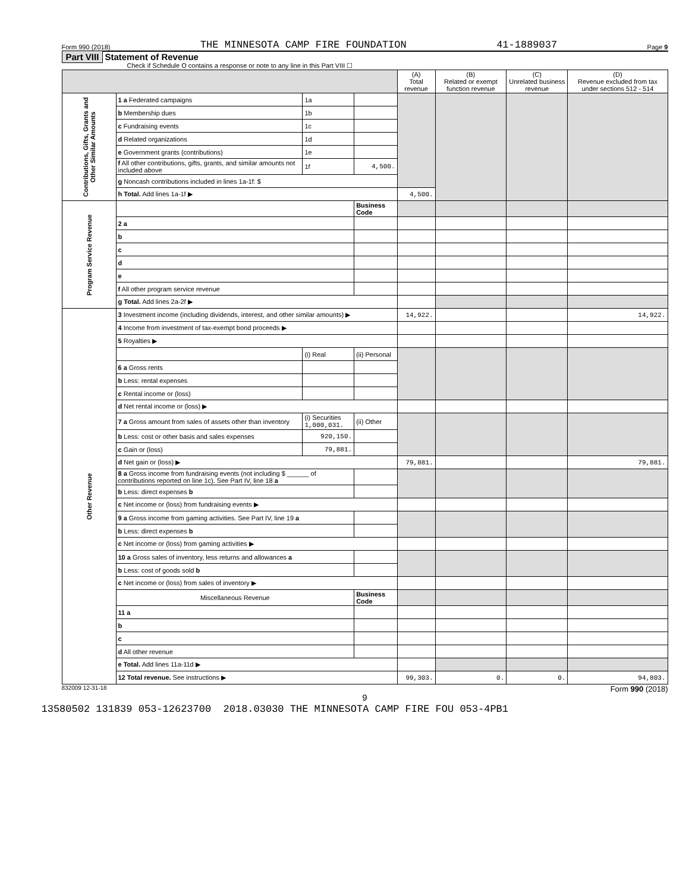Form 990 (2018) THE MINNESOTA CAMP FIRE FOUNDATION 41-1889037 Page 9
Part VIII Statement of Revenue
Check if Schedule O contains a response or note to any line in this Part VIII ☐
| | | | | (A) Total revenue | (B) Related or exempt function revenue | (C) Unrelated business revenue | (D) Revenue excluded from tax under sections 512 - 514 |
| --- | --- | --- | --- | --- | --- | --- | --- |
| Contributions, Gifts, Grants and Other Similar Amounts | 1 a Federated campaigns | 1a | | | | | |
| | b Membership dues | 1b | | | | | |
| | c Fundraising events | 1c | | | | | |
| | d Related organizations | 1d | | | | | |
| | e Government grants (contributions) | 1e | | | | | |
| | f All other contributions, gifts, grants, and similar amounts not included above | 1f | 4,500. | | | | |
| | g Noncash contributions included in lines 1a-1f: $ | | | | | | |
| | h Total. Add lines 1a-1f ▶ | | | 4,500. | | | |
| Program Service Revenue | | | Business Code | | | | |
| | 2 a | | | | | | |
| | b | | | | | | |
| | c | | | | | | |
| | d | | | | | | |
| | e | | | | | | |
| | f All other program service revenue | | | | | | |
| | g Total. Add lines 2a-2f ▶ | | | | | | |
| Other Revenue | 3 Investment income (including dividends, interest, and other similar amounts) ▶ | | | 14,922. | | | 14,922. |
| | 4 Income from investment of tax-exempt bond proceeds ▶ | | | | | | |
| | 5 Royalties ▶ | | | | | | |
| | | (i) Real | (ii) Personal | | | | |
| | 6 a Gross rents | | | | | | |
| | b Less: rental expenses | | | | | | |
| | c Rental income or (loss) | | | | | | |
| | d Net rental income or (loss) ▶ | | | | | | |
| | 7 a Gross amount from sales of assets other than inventory | (i) Securities 1,000,031. | (ii) Other | | | | |
| | b Less: cost or other basis and sales expenses | 920,150. | | | | | |
| | c Gain or (loss) | 79,881. | | | | | |
| | d Net gain or (loss) ▶ | | | 79,881. | | | 79,881. |
| | 8 a Gross income from fundraising events (not including $ ______ of contributions reported on line 1c). See Part IV, line 18 a | | | | | | |
| | b Less: direct expenses b | | | | | | |
| | c Net income or (loss) from fundraising events ▶ | | | | | | |
| | 9 a Gross income from gaming activities. See Part IV, line 19 a | | | | | | |
| | b Less: direct expenses b | | | | | | |
| | c Net income or (loss) from gaming activities ▶ | | | | | | |
| | 10 a Gross sales of inventory, less returns and allowances a | | | | | | |
| | b Less: cost of goods sold b | | | | | | |
| | c Net income or (loss) from sales of inventory ▶ | | | | | | |
| | Miscellaneous Revenue | | Business Code | | | | |
| | 11 a | | | | | | |
| | b | | | | | | |
| | c | | | | | | |
| | d All other revenue | | | | | | |
| | e Total. Add lines 11a-11d ▶ | | | | | | |
| | 12 Total revenue. See instructions ▶ | | | 99,303. | 0. | 0. | 94,803. |
832009 12-31-18 Form 990 (2018)
9
13580502 131839 053-12623700 2018.03030 THE MINNESOTA CAMP FIRE FOU 053-4PB1